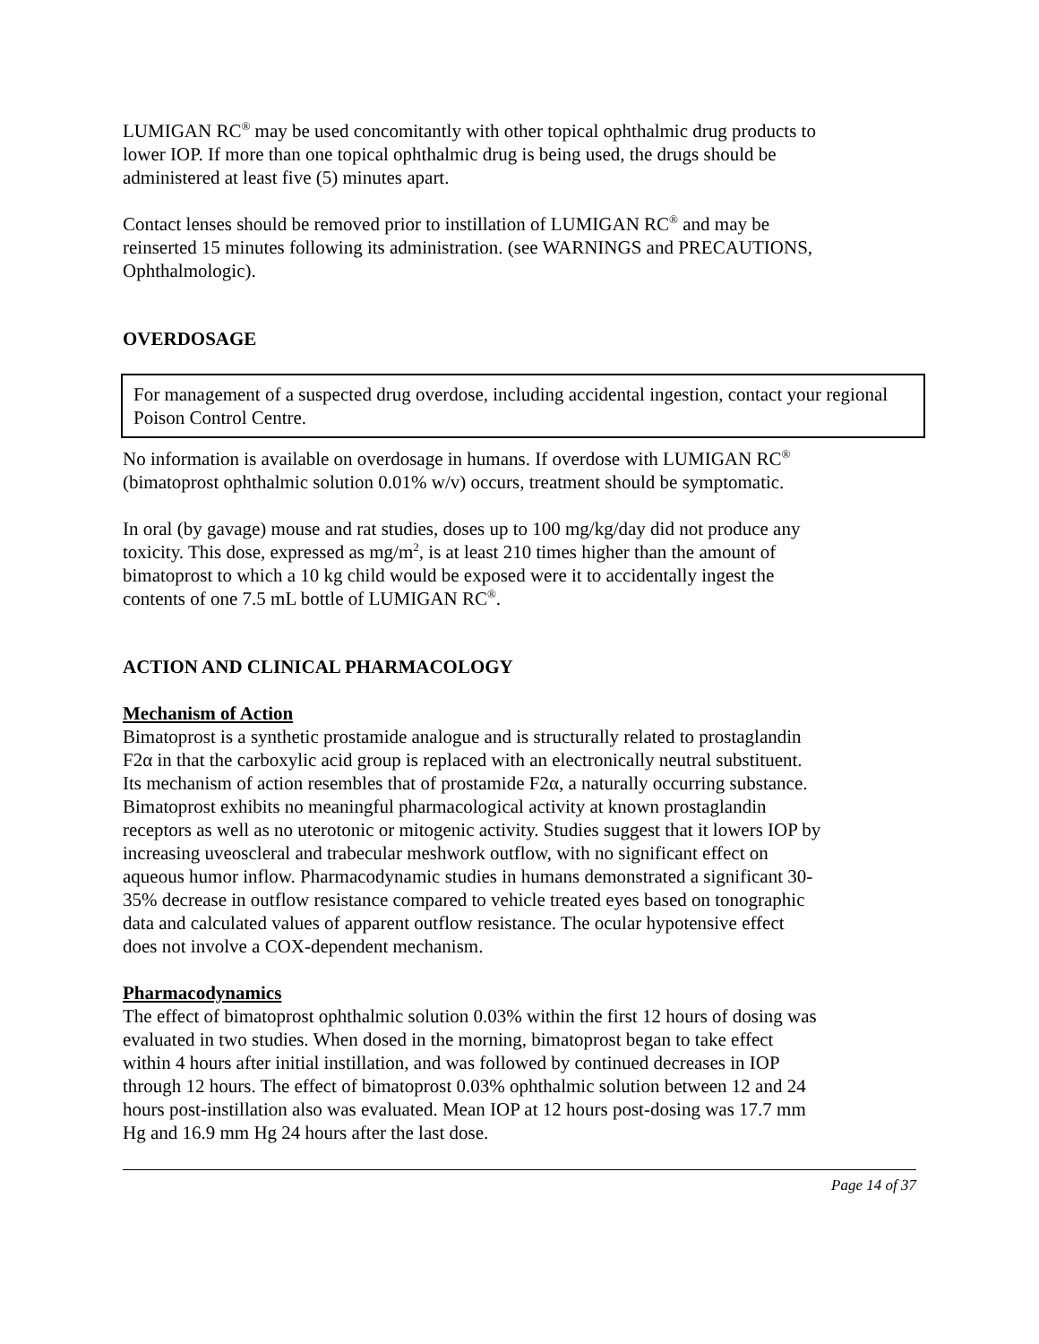LUMIGAN RC<sup>®</sup> may be used concomitantly with other topical ophthalmic drug products to lower IOP. If more than one topical ophthalmic drug is being used, the drugs should be administered at least five (5) minutes apart.
Contact lenses should be removed prior to instillation of LUMIGAN RC<sup>®</sup> and may be reinserted 15 minutes following its administration. (see WARNINGS and PRECAUTIONS, Ophthalmologic).
OVERDOSAGE
For management of a suspected drug overdose, including accidental ingestion, contact your regional Poison Control Centre.
No information is available on overdosage in humans. If overdose with LUMIGAN RC<sup>®</sup> (bimatoprost ophthalmic solution 0.01% w/v) occurs, treatment should be symptomatic.
In oral (by gavage) mouse and rat studies, doses up to 100 mg/kg/day did not produce any toxicity. This dose, expressed as mg/m<sup>2</sup>, is at least 210 times higher than the amount of bimatoprost to which a 10 kg child would be exposed were it to accidentally ingest the contents of one 7.5 mL bottle of LUMIGAN RC<sup>®</sup>.
ACTION AND CLINICAL PHARMACOLOGY
Mechanism of Action
Bimatoprost is a synthetic prostamide analogue and is structurally related to prostaglandin F2α in that the carboxylic acid group is replaced with an electronically neutral substituent. Its mechanism of action resembles that of prostamide F2α, a naturally occurring substance. Bimatoprost exhibits no meaningful pharmacological activity at known prostaglandin receptors as well as no uterotonic or mitogenic activity. Studies suggest that it lowers IOP by increasing uveoscleral and trabecular meshwork outflow, with no significant effect on aqueous humor inflow. Pharmacodynamic studies in humans demonstrated a significant 30-35% decrease in outflow resistance compared to vehicle treated eyes based on tonographic data and calculated values of apparent outflow resistance. The ocular hypotensive effect does not involve a COX-dependent mechanism.
Pharmacodynamics
The effect of bimatoprost ophthalmic solution 0.03% within the first 12 hours of dosing was evaluated in two studies. When dosed in the morning, bimatoprost began to take effect within 4 hours after initial instillation, and was followed by continued decreases in IOP through 12 hours. The effect of bimatoprost 0.03% ophthalmic solution between 12 and 24 hours post-instillation also was evaluated. Mean IOP at 12 hours post-dosing was 17.7 mm Hg and 16.9 mm Hg 24 hours after the last dose.
Page 14 of 37